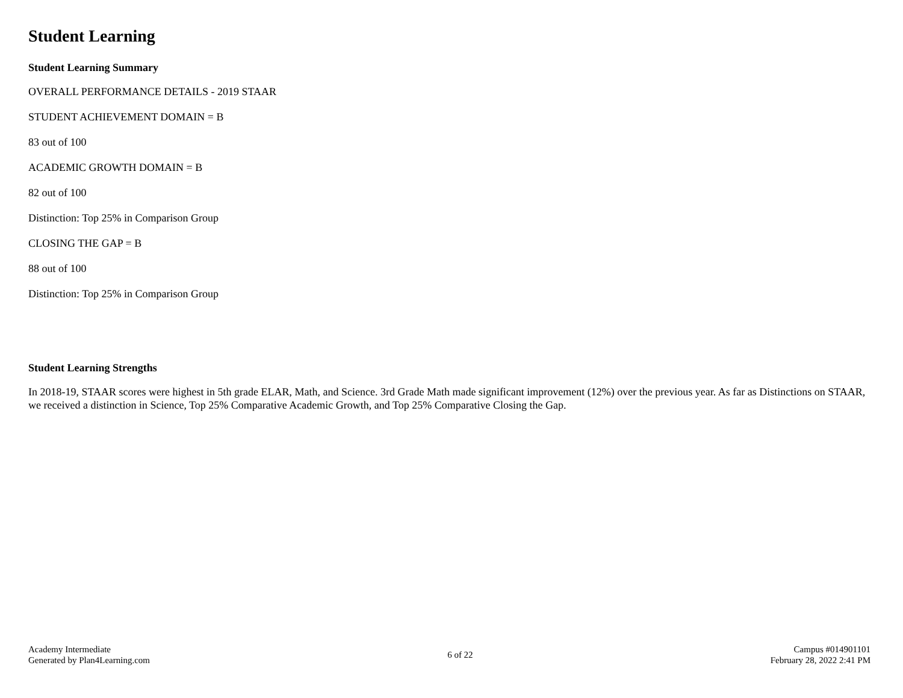Student Learning
Student Learning Summary
OVERALL PERFORMANCE DETAILS - 2019 STAAR
STUDENT ACHIEVEMENT DOMAIN = B
83 out of 100
ACADEMIC GROWTH DOMAIN = B
82 out of 100
Distinction: Top 25% in Comparison Group
CLOSING THE GAP = B
88 out of 100
Distinction: Top 25% in Comparison Group
Student Learning Strengths
In 2018-19, STAAR scores were highest in 5th grade ELAR, Math, and Science. 3rd Grade Math made significant improvement (12%) over the previous year. As far as Distinctions on STAAR, we received a distinction in Science, Top 25% Comparative Academic Growth, and Top 25% Comparative Closing the Gap.
Academy Intermediate
Generated by Plan4Learning.com
6 of 22
Campus #014901101
February 28, 2022 2:41 PM